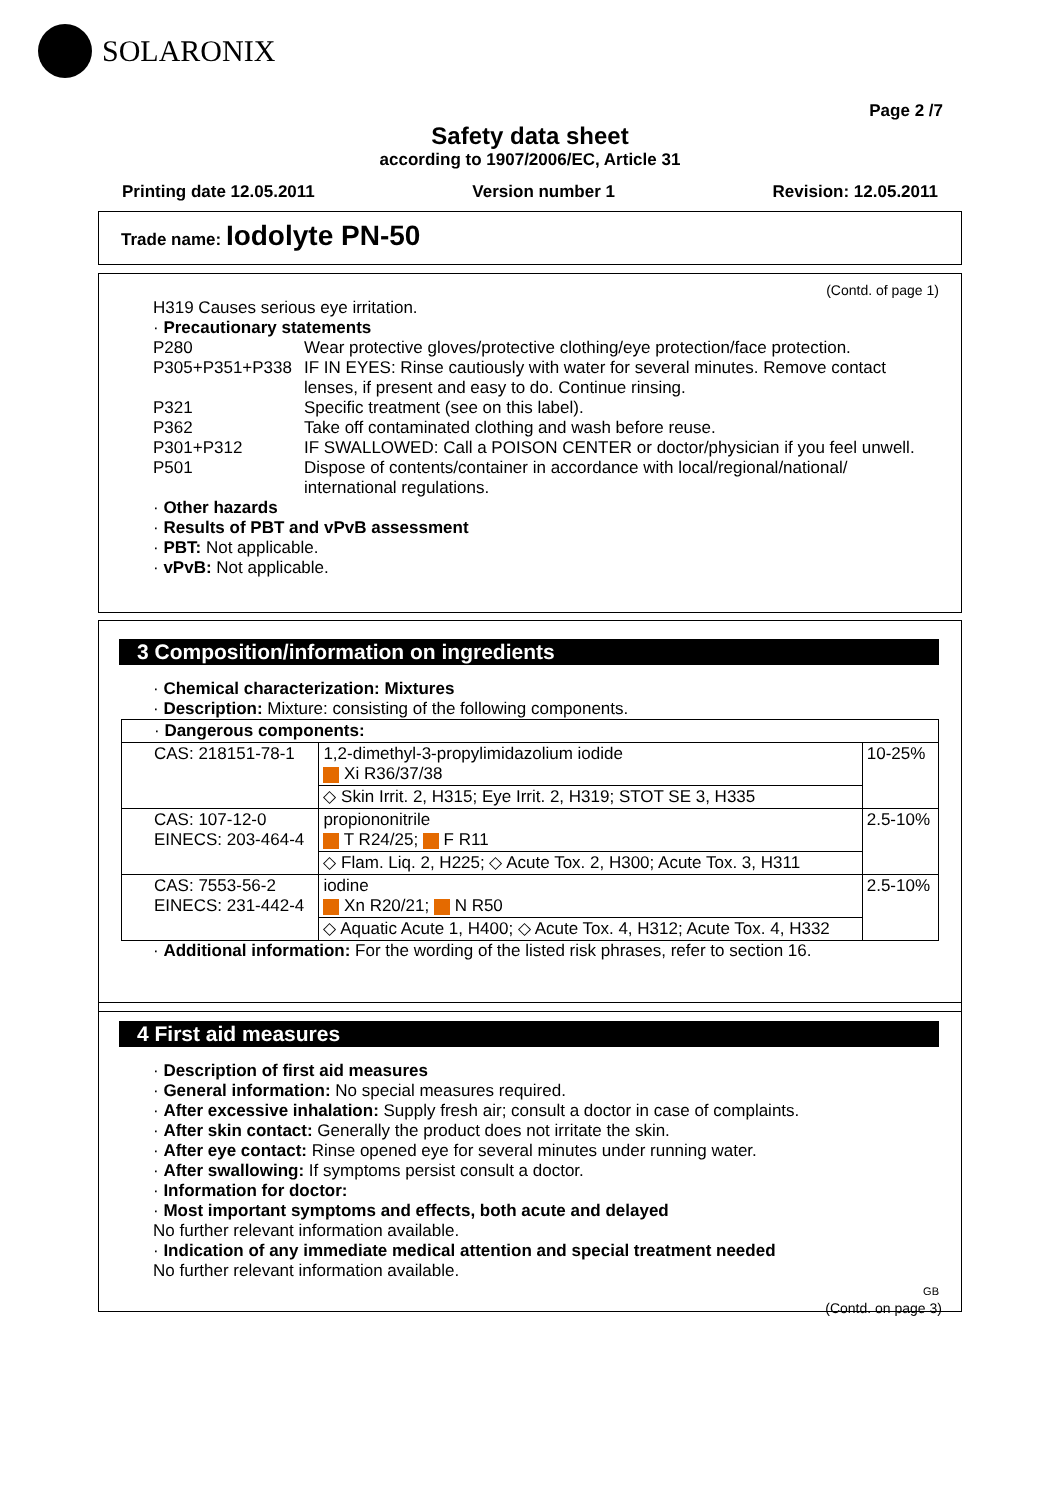SOLARONIX
Page 2 /7
Safety data sheet
according to 1907/2006/EC, Article 31
Printing date 12.05.2011 Version number 1 Revision: 12.05.2011
Trade name: Iodolyte PN-50
(Contd. of page 1)
H319 Causes serious eye irritation.
· Precautionary statements
P280 Wear protective gloves/protective clothing/eye protection/face protection.
P305+P351+P338 IF IN EYES: Rinse cautiously with water for several minutes. Remove contact lenses, if present and easy to do. Continue rinsing.
P321 Specific treatment (see on this label).
P362 Take off contaminated clothing and wash before reuse.
P301+P312 IF SWALLOWED: Call a POISON CENTER or doctor/physician if you feel unwell.
P501 Dispose of contents/container in accordance with local/regional/national/ international regulations.
· Other hazards
· Results of PBT and vPvB assessment
· PBT: Not applicable.
· vPvB: Not applicable.
3 Composition/information on ingredients
· Chemical characterization: Mixtures
· Description: Mixture: consisting of the following components.
| · Dangerous components: | | |
| CAS: 218151-78-1 | 1,2-dimethyl-3-propylimidazolium iodide Xi R36/37/38 | 10-25% |
| | ◇ Skin Irrit. 2, H315; Eye Irrit. 2, H319; STOT SE 3, H335 | |
| CAS: 107-12-0 EINECS: 203-464-4 | propiononitrile T R24/25; F R11 | 2.5-10% |
| | ◇ Flam. Liq. 2, H225; ◇ Acute Tox. 2, H300; Acute Tox. 3, H311 | |
| CAS: 7553-56-2 EINECS: 231-442-4 | iodine Xn R20/21; N R50 | 2.5-10% |
| | ◇ Aquatic Acute 1, H400; ◇ Acute Tox. 4, H312; Acute Tox. 4, H332 | |
· Additional information: For the wording of the listed risk phrases, refer to section 16.
4 First aid measures
· Description of first aid measures
· General information: No special measures required.
· After excessive inhalation: Supply fresh air; consult a doctor in case of complaints.
· After skin contact: Generally the product does not irritate the skin.
· After eye contact: Rinse opened eye for several minutes under running water.
· After swallowing: If symptoms persist consult a doctor.
· Information for doctor:
· Most important symptoms and effects, both acute and delayed
No further relevant information available.
· Indication of any immediate medical attention and special treatment needed
No further relevant information available.
GB
(Contd. on page 3)